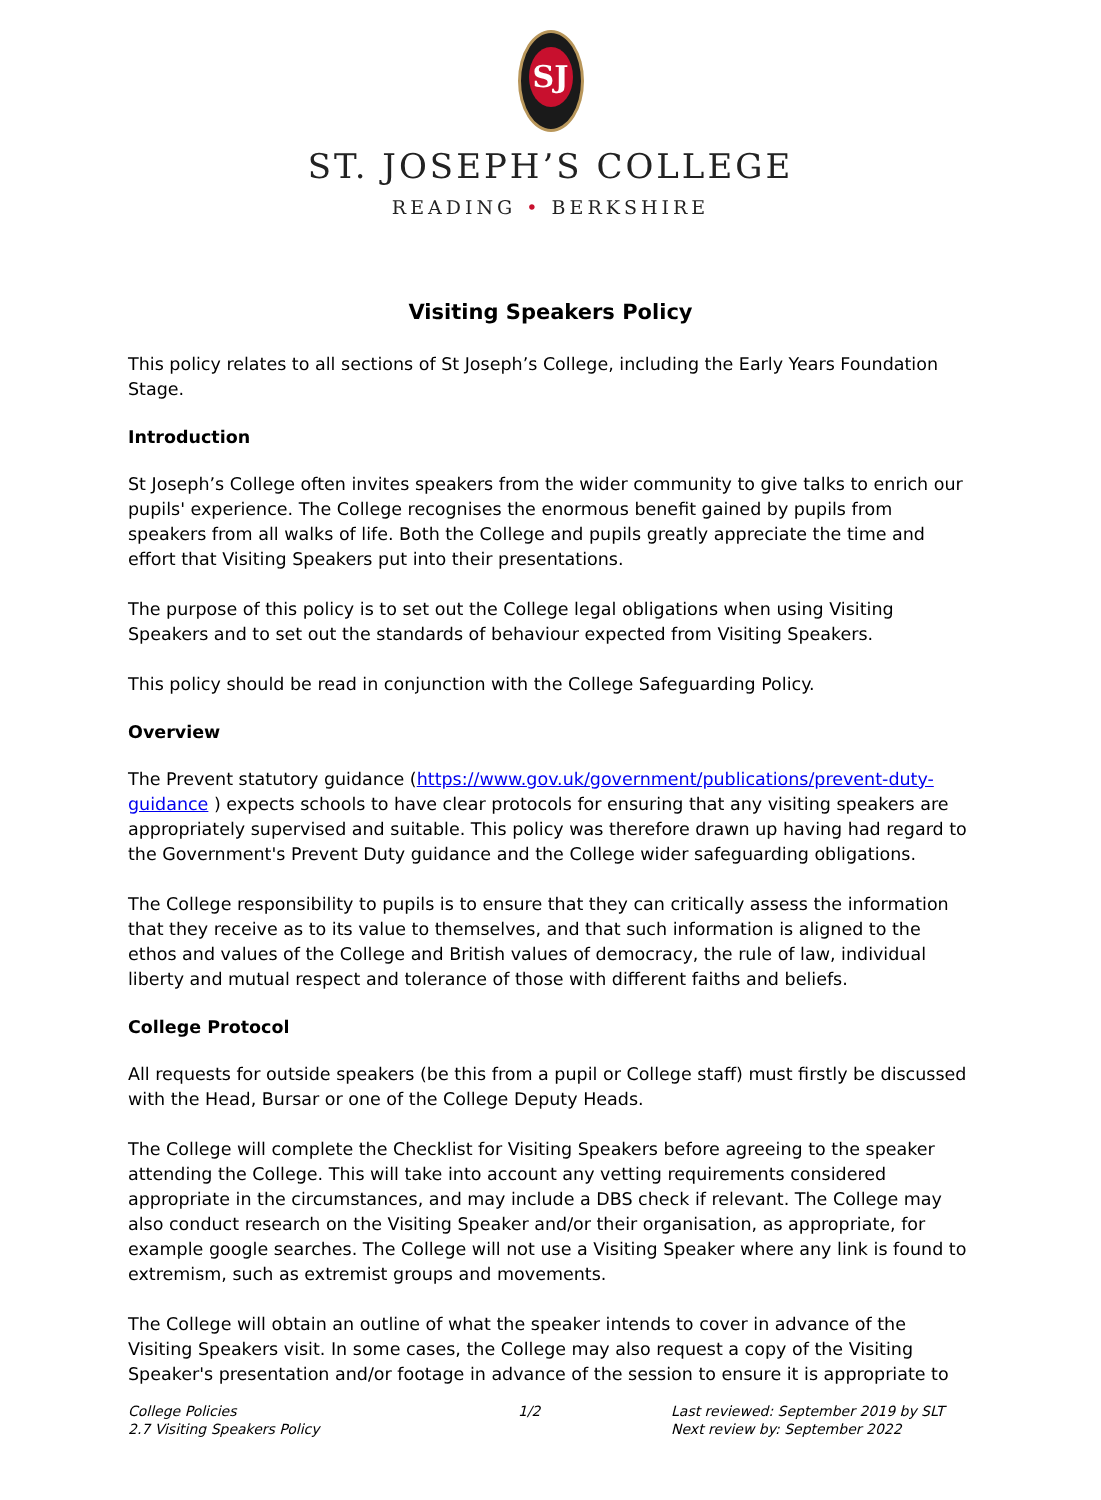SJ
ST. JOSEPH’S COLLEGE
READING • BERKSHIRE
Visiting Speakers Policy
This policy relates to all sections of St Joseph’s College, including the Early Years Foundation Stage.
Introduction
St Joseph’s College often invites speakers from the wider community to give talks to enrich our pupils' experience. The College recognises the enormous benefit gained by pupils from speakers from all walks of life. Both the College and pupils greatly appreciate the time and effort that Visiting Speakers put into their presentations.
The purpose of this policy is to set out the College legal obligations when using Visiting Speakers and to set out the standards of behaviour expected from Visiting Speakers.
This policy should be read in conjunction with the College Safeguarding Policy.
Overview
The Prevent statutory guidance (https://www.gov.uk/government/publications/prevent-duty-guidance ) expects schools to have clear protocols for ensuring that any visiting speakers are appropriately supervised and suitable. This policy was therefore drawn up having had regard to the Government's Prevent Duty guidance and the College wider safeguarding obligations.
The College responsibility to pupils is to ensure that they can critically assess the information that they receive as to its value to themselves, and that such information is aligned to the ethos and values of the College and British values of democracy, the rule of law, individual liberty and mutual respect and tolerance of those with different faiths and beliefs.
College Protocol
All requests for outside speakers (be this from a pupil or College staff) must firstly be discussed with the Head, Bursar or one of the College Deputy Heads.
The College will complete the Checklist for Visiting Speakers before agreeing to the speaker attending the College. This will take into account any vetting requirements considered appropriate in the circumstances, and may include a DBS check if relevant. The College may also conduct research on the Visiting Speaker and/or their organisation, as appropriate, for example google searches. The College will not use a Visiting Speaker where any link is found to extremism, such as extremist groups and movements.
The College will obtain an outline of what the speaker intends to cover in advance of the Visiting Speakers visit. In some cases, the College may also request a copy of the Visiting Speaker's presentation and/or footage in advance of the session to ensure it is appropriate to
College Policies
2.7 Visiting Speakers Policy
1/2 Last reviewed: September 2019 by SLT
Next review by: September 2022